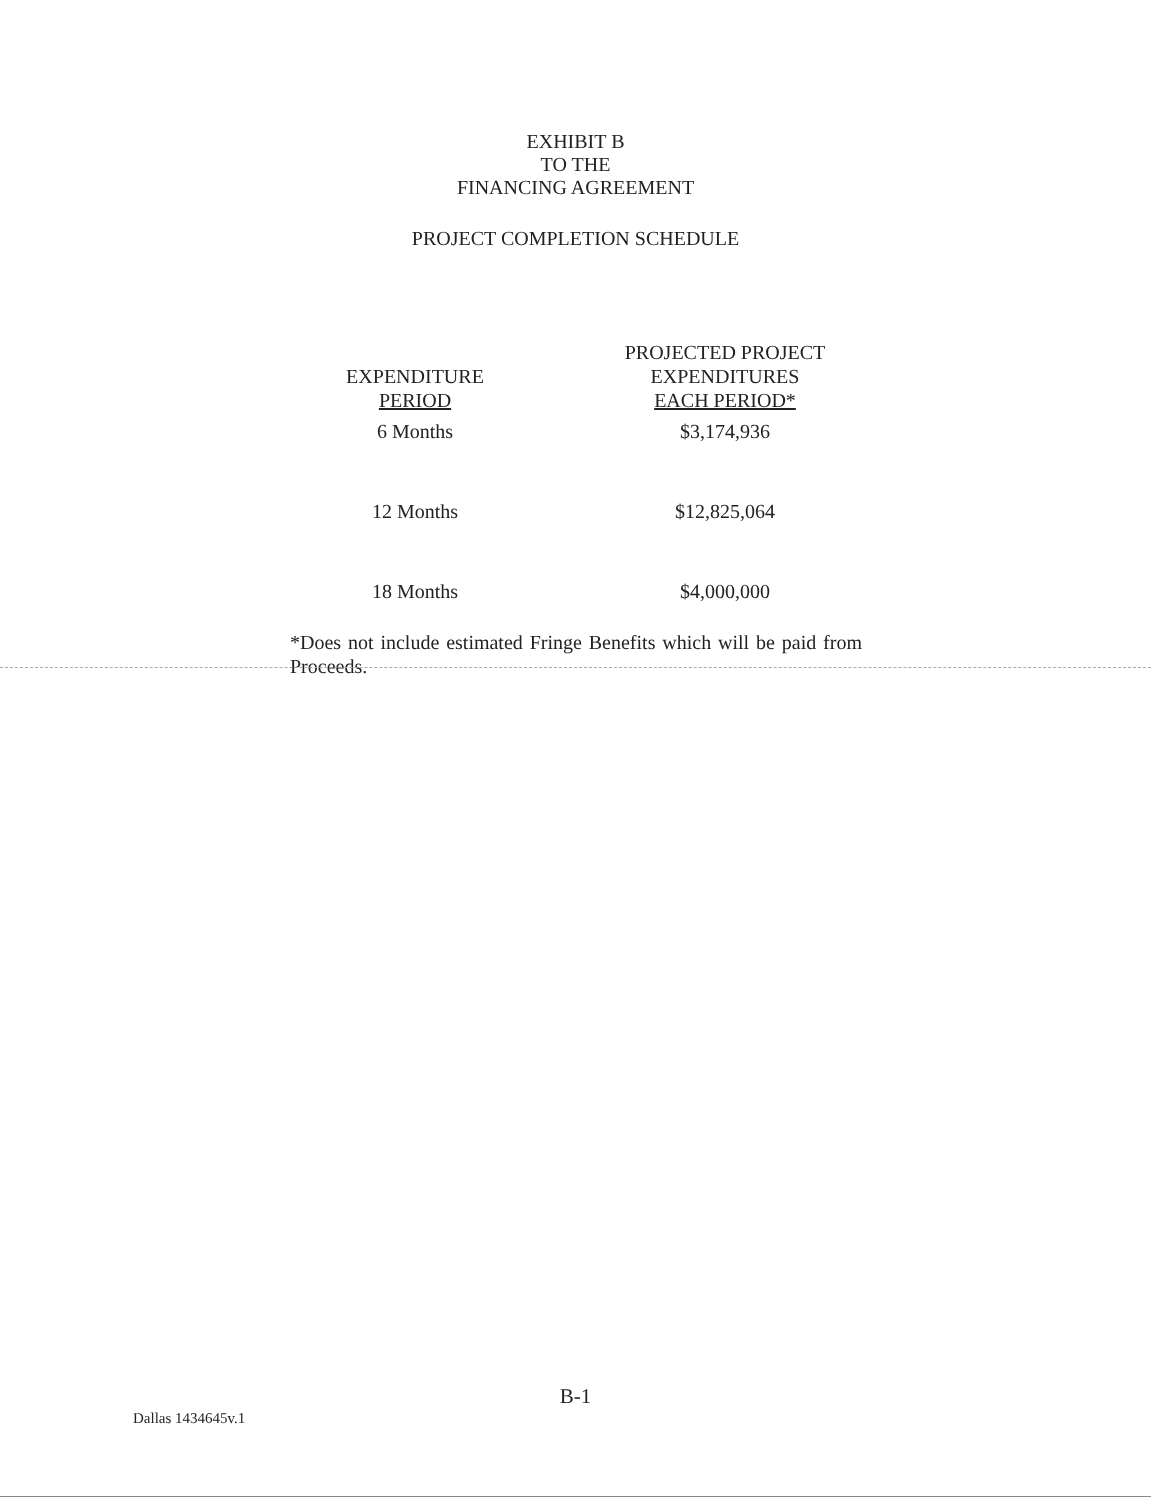EXHIBIT B
TO THE
FINANCING AGREEMENT
PROJECT COMPLETION SCHEDULE
| EXPENDITURE PERIOD | PROJECTED PROJECT EXPENDITURES EACH PERIOD* |
| --- | --- |
| 6 Months | $3,174,936 |
| 12 Months | $12,825,064 |
| 18 Months | $4,000,000 |
*Does not include estimated Fringe Benefits which will be paid from Proceeds.
B-1
Dallas 1434645v.1